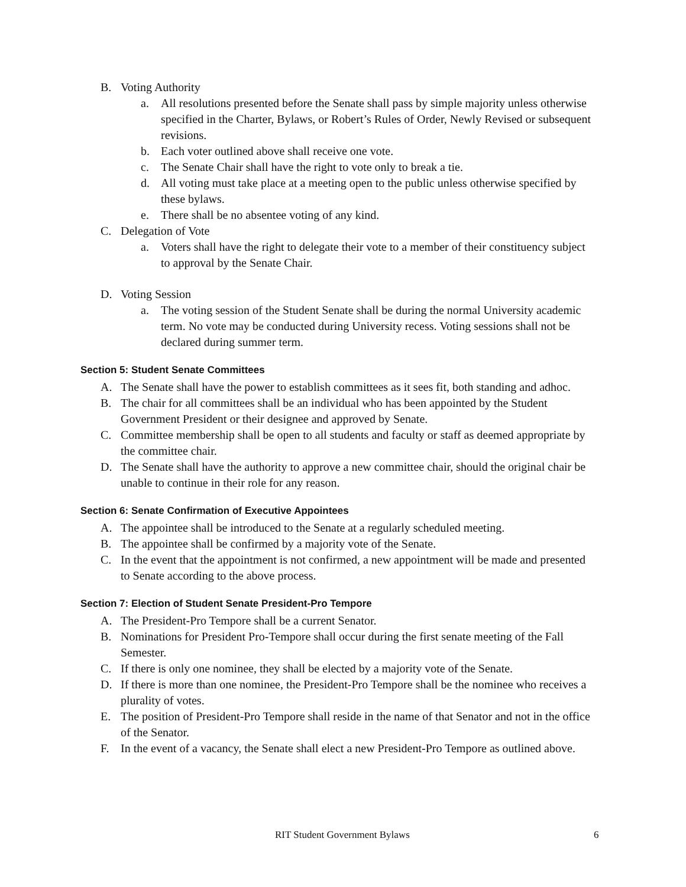B. Voting Authority
a. All resolutions presented before the Senate shall pass by simple majority unless otherwise specified in the Charter, Bylaws, or Robert’s Rules of Order, Newly Revised or subsequent revisions.
b. Each voter outlined above shall receive one vote.
c. The Senate Chair shall have the right to vote only to break a tie.
d. All voting must take place at a meeting open to the public unless otherwise specified by these bylaws.
e. There shall be no absentee voting of any kind.
C. Delegation of Vote
a. Voters shall have the right to delegate their vote to a member of their constituency subject to approval by the Senate Chair.
D. Voting Session
a. The voting session of the Student Senate shall be during the normal University academic term. No vote may be conducted during University recess. Voting sessions shall not be declared during summer term.
Section 5: Student Senate Committees
A. The Senate shall have the power to establish committees as it sees fit, both standing and adhoc.
B. The chair for all committees shall be an individual who has been appointed by the Student Government President or their designee and approved by Senate.
C. Committee membership shall be open to all students and faculty or staff as deemed appropriate by the committee chair.
D. The Senate shall have the authority to approve a new committee chair, should the original chair be unable to continue in their role for any reason.
Section 6: Senate Confirmation of Executive Appointees
A. The appointee shall be introduced to the Senate at a regularly scheduled meeting.
B. The appointee shall be confirmed by a majority vote of the Senate.
C. In the event that the appointment is not confirmed, a new appointment will be made and presented to Senate according to the above process.
Section 7: Election of Student Senate President-Pro Tempore
A. The President-Pro Tempore shall be a current Senator.
B. Nominations for President Pro-Tempore shall occur during the first senate meeting of the Fall Semester.
C. If there is only one nominee, they shall be elected by a majority vote of the Senate.
D. If there is more than one nominee, the President-Pro Tempore shall be the nominee who receives a plurality of votes.
E. The position of President-Pro Tempore shall reside in the name of that Senator and not in the office of the Senator.
F. In the event of a vacancy, the Senate shall elect a new President-Pro Tempore as outlined above.
RIT Student Government Bylaws 6